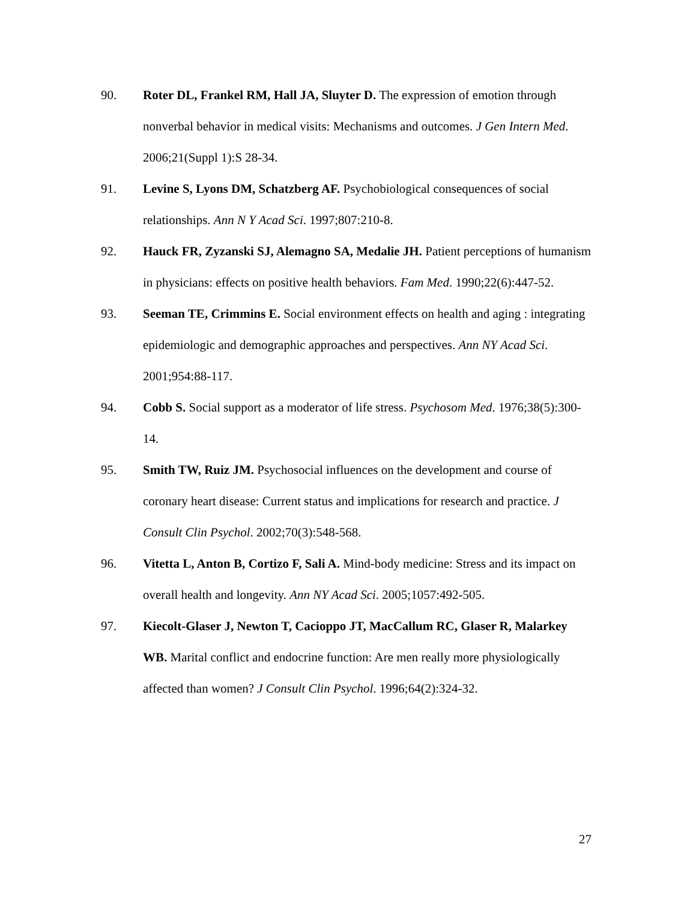90. Roter DL, Frankel RM, Hall JA, Sluyter D. The expression of emotion through nonverbal behavior in medical visits: Mechanisms and outcomes. J Gen Intern Med. 2006;21(Suppl 1):S 28-34.
91. Levine S, Lyons DM, Schatzberg AF. Psychobiological consequences of social relationships. Ann N Y Acad Sci. 1997;807:210-8.
92. Hauck FR, Zyzanski SJ, Alemagno SA, Medalie JH. Patient perceptions of humanism in physicians: effects on positive health behaviors. Fam Med. 1990;22(6):447-52.
93. Seeman TE, Crimmins E. Social environment effects on health and aging : integrating epidemiologic and demographic approaches and perspectives. Ann NY Acad Sci. 2001;954:88-117.
94. Cobb S. Social support as a moderator of life stress. Psychosom Med. 1976;38(5):300-14.
95. Smith TW, Ruiz JM. Psychosocial influences on the development and course of coronary heart disease: Current status and implications for research and practice. J Consult Clin Psychol. 2002;70(3):548-568.
96. Vitetta L, Anton B, Cortizo F, Sali A. Mind-body medicine: Stress and its impact on overall health and longevity. Ann NY Acad Sci. 2005;1057:492-505.
97. Kiecolt-Glaser J, Newton T, Cacioppo JT, MacCallum RC, Glaser R, Malarkey WB. Marital conflict and endocrine function: Are men really more physiologically affected than women? J Consult Clin Psychol. 1996;64(2):324-32.
27